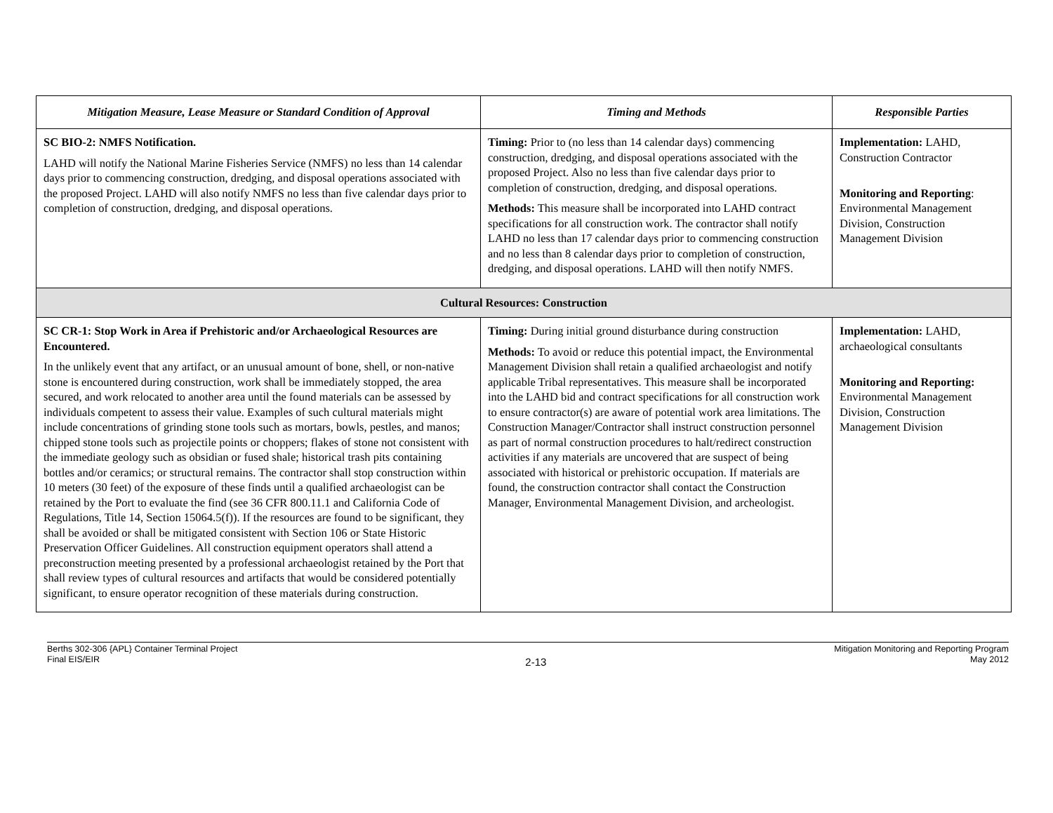| Mitigation Measure, Lease Measure or Standard Condition of Approval | Timing and Methods | Responsible Parties |
| --- | --- | --- |
| SC BIO-2: NMFS Notification. LAHD will notify the National Marine Fisheries Service (NMFS) no less than 14 calendar days prior to commencing construction, dredging, and disposal operations associated with the proposed Project. LAHD will also notify NMFS no less than five calendar days prior to completion of construction, dredging, and disposal operations. | Timing: Prior to (no less than 14 calendar days) commencing construction, dredging, and disposal operations associated with the proposed Project. Also no less than five calendar days prior to completion of construction, dredging, and disposal operations. Methods: This measure shall be incorporated into LAHD contract specifications for all construction work. The contractor shall notify LAHD no less than 17 calendar days prior to commencing construction and no less than 8 calendar days prior to completion of construction, dredging, and disposal operations. LAHD will then notify NMFS. | Implementation: LAHD, Construction Contractor Monitoring and Reporting : Environmental Management Division, Construction Management Division |
| Cultural Resources: Construction | | |
| SC CR-1: Stop Work in Area if Prehistoric and/or Archaeological Resources are Encountered. In the unlikely event that any artifact, or an unusual amount of bone, shell, or non-native stone is encountered during construction, work shall be immediately stopped, the area secured, and work relocated to another area until the found materials can be assessed by individuals competent to assess their value. Examples of such cultural materials might include concentrations of grinding stone tools such as mortars, bowls, pestles, and manos; chipped stone tools such as projectile points or choppers; flakes of stone not consistent with the immediate geology such as obsidian or fused shale; historical trash pits containing bottles and/or ceramics; or structural remains. The contractor shall stop construction within 10 meters (30 feet) of the exposure of these finds until a qualified archaeologist can be retained by the Port to evaluate the find (see 36 CFR 800.11.1 and California Code of Regulations, Title 14, Section 15064.5(f)). If the resources are found to be significant, they shall be avoided or shall be mitigated consistent with Section 106 or State Historic Preservation Officer Guidelines. All construction equipment operators shall attend a preconstruction meeting presented by a professional archaeologist retained by the Port that shall review types of cultural resources and artifacts that would be considered potentially significant, to ensure operator recognition of these materials during construction. | Timing: During initial ground disturbance during construction Methods: To avoid or reduce this potential impact, the Environmental Management Division shall retain a qualified archaeologist and notify applicable Tribal representatives. This measure shall be incorporated into the LAHD bid and contract specifications for all construction work to ensure contractor(s) are aware of potential work area limitations. The Construction Manager/Contractor shall instruct construction personnel as part of normal construction procedures to halt/redirect construction activities if any materials are uncovered that are suspect of being associated with historical or prehistoric occupation. If materials are found, the construction contractor shall contact the Construction Manager, Environmental Management Division, and archeologist. | Implementation: LAHD, archaeological consultants Monitoring and Reporting: Environmental Management Division, Construction Management Division |
Berths 302-306 {APL} Container Terminal Project
Final EIS/EIR
2-13
Mitigation Monitoring and Reporting Program
May 2012